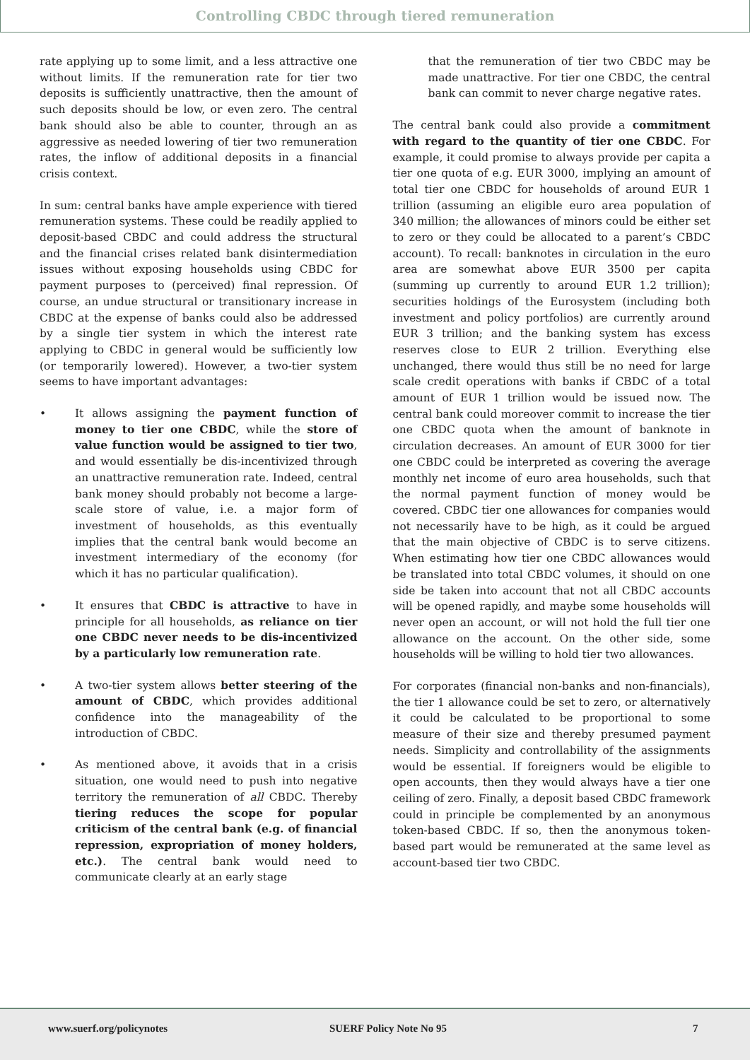Controlling CBDC through tiered remuneration
rate applying up to some limit, and a less attractive one without limits. If the remuneration rate for tier two deposits is sufficiently unattractive, then the amount of such deposits should be low, or even zero. The central bank should also be able to counter, through an as aggressive as needed lowering of tier two remuneration rates, the inflow of additional deposits in a financial crisis context.
In sum: central banks have ample experience with tiered remuneration systems. These could be readily applied to deposit-based CBDC and could address the structural and the financial crises related bank disintermediation issues without exposing households using CBDC for payment purposes to (perceived) final repression. Of course, an undue structural or transitionary increase in CBDC at the expense of banks could also be addressed by a single tier system in which the interest rate applying to CBDC in general would be sufficiently low (or temporarily lowered). However, a two-tier system seems to have important advantages:
• It allows assigning the payment function of money to tier one CBDC, while the store of value function would be assigned to tier two, and would essentially be dis-incentivized through an unattractive remuneration rate. Indeed, central bank money should probably not become a large-scale store of value, i.e. a major form of investment of households, as this eventually implies that the central bank would become an investment intermediary of the economy (for which it has no particular qualification).
• It ensures that CBDC is attractive to have in principle for all households, as reliance on tier one CBDC never needs to be dis-incentivized by a particularly low remuneration rate.
• A two-tier system allows better steering of the amount of CBDC, which provides additional confidence into the manageability of the introduction of CBDC.
• As mentioned above, it avoids that in a crisis situation, one would need to push into negative territory the remuneration of all CBDC. Thereby tiering reduces the scope for popular criticism of the central bank (e.g. of financial repression, expropriation of money holders, etc.). The central bank would need to communicate clearly at an early stage
that the remuneration of tier two CBDC may be made unattractive. For tier one CBDC, the central bank can commit to never charge negative rates.
The central bank could also provide a commitment with regard to the quantity of tier one CBDC. For example, it could promise to always provide per capita a tier one quota of e.g. EUR 3000, implying an amount of total tier one CBDC for households of around EUR 1 trillion (assuming an eligible euro area population of 340 million; the allowances of minors could be either set to zero or they could be allocated to a parent’s CBDC account). To recall: banknotes in circulation in the euro area are somewhat above EUR 3500 per capita (summing up currently to around EUR 1.2 trillion); securities holdings of the Eurosystem (including both investment and policy portfolios) are currently around EUR 3 trillion; and the banking system has excess reserves close to EUR 2 trillion. Everything else unchanged, there would thus still be no need for large scale credit operations with banks if CBDC of a total amount of EUR 1 trillion would be issued now. The central bank could moreover commit to increase the tier one CBDC quota when the amount of banknote in circulation decreases. An amount of EUR 3000 for tier one CBDC could be interpreted as covering the average monthly net income of euro area households, such that the normal payment function of money would be covered. CBDC tier one allowances for companies would not necessarily have to be high, as it could be argued that the main objective of CBDC is to serve citizens. When estimating how tier one CBDC allowances would be translated into total CBDC volumes, it should on one side be taken into account that not all CBDC accounts will be opened rapidly, and maybe some households will never open an account, or will not hold the full tier one allowance on the account. On the other side, some households will be willing to hold tier two allowances.
For corporates (financial non-banks and non-financials), the tier 1 allowance could be set to zero, or alternatively it could be calculated to be proportional to some measure of their size and thereby presumed payment needs. Simplicity and controllability of the assignments would be essential. If foreigners would be eligible to open accounts, then they would always have a tier one ceiling of zero. Finally, a deposit based CBDC framework could in principle be complemented by an anonymous token-based CBDC. If so, then the anonymous token-based part would be remunerated at the same level as account-based tier two CBDC.
www.suerf.org/policynotes SUERF Policy Note No 95 7